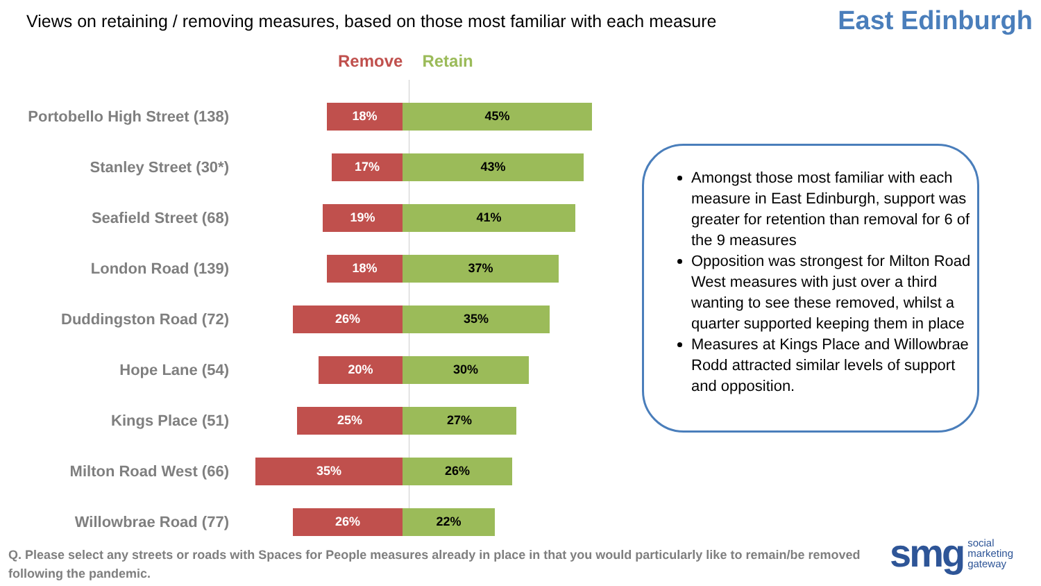Views on retaining / removing measures, based on those most familiar with each measure
East Edinburgh
Remove Retain
Portobello High Street (138)
18% 45%
Stanley Street (30*)
17% 43%
Seafield Street (68)
19% 41%
London Road (139)
18% 37%
Duddingston Road (72)
26% 35%
Hope Lane (54)
20% 30%
Kings Place (51)
25% 27%
Milton Road West (66)
35% 26%
Willowbrae Road (77)
26% 22%
Amongst those most familiar with each measure in East Edinburgh, support was greater for retention than removal for 6 of the 9 measures
Opposition was strongest for Milton Road West measures with just over a third wanting to see these removed, whilst a quarter supported keeping them in place
Measures at Kings Place and Willowbrae Rodd attracted similar levels of support and opposition.
Q. Please select any streets or roads with Spaces for People measures already in place in that you would particularly like to remain/be removed following the pandemic.
smg social
marketing
gateway